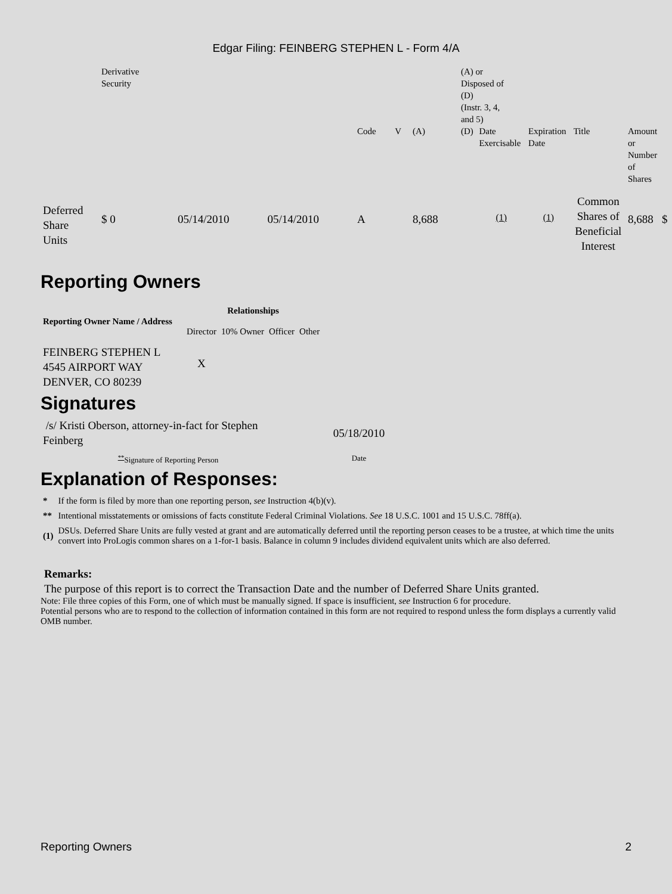Edgar Filing: FEINBERG STEPHEN L - Form 4/A
| | Derivative Security | | | | | | (A) or Disposed of (D) (Instr. 3, 4, and 5) | | | | |
| | | | | Code | V | (A) | (D) | Date Exercisable | Expiration Date | Title | Amount or Number of Shares |
| Deferred Share Units | $ 0 | 05/14/2010 | 05/14/2010 | A | | 8,688 | | <sup>(1)</sup> | <sup>(1)</sup> | Common Shares of Beneficial Interest | 8,688 $ |
Reporting Owners
| Reporting Owner Name / Address | Relationships | | | |
| --- | --- | --- | --- | --- |
| | Director | 10% Owner | Officer | Other |
| FEINBERG STEPHEN L 4545 AIRPORT WAY DENVER, CO 80239 | X | | | |
Signatures
| /s/ Kristi Oberson, attorney-in-fact for Stephen Feinberg | 05/18/2010 |
| <sup>**</sup> Signature of Reporting Person | Date |
Explanation of Responses:
| * | If the form is filed by more than one reporting person, see Instruction 4(b)(v). |
| ** | Intentional misstatements or omissions of facts constitute Federal Criminal Violations. See 18 U.S.C. 1001 and 15 U.S.C. 78ff(a). |
| (1) | DSUs. Deferred Share Units are fully vested at grant and are automatically deferred until the reporting person ceases to be a trustee, at which time the units convert into ProLogis common shares on a 1-for-1 basis. Balance in column 9 includes dividend equivalent units which are also deferred. |
Remarks:
The purpose of this report is to correct the Transaction Date and the number of Deferred Share Units granted.
Note: File three copies of this Form, one of which must be manually signed. If space is insufficient, see Instruction 6 for procedure.
Potential persons who are to respond to the collection of information contained in this form are not required to respond unless the form displays a currently valid OMB number.
Reporting Owners 2